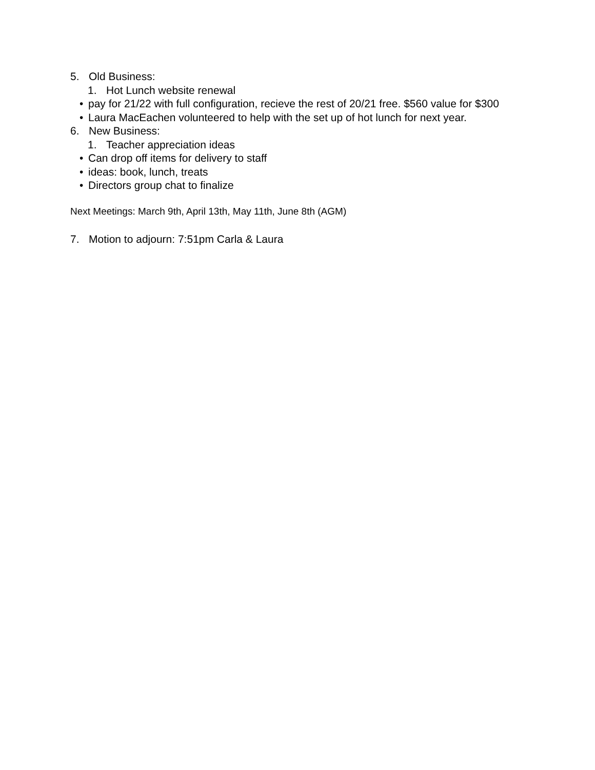5. Old Business:
1. Hot Lunch website renewal
• pay for 21/22 with full configuration, recieve the rest of 20/21 free. $560 value for $300
• Laura MacEachen volunteered to help with the set up of hot lunch for next year.
6. New Business:
1. Teacher appreciation ideas
• Can drop off items for delivery to staff
• ideas: book, lunch, treats
• Directors group chat to finalize
Next Meetings: March 9th, April 13th, May 11th, June 8th (AGM)
7. Motion to adjourn: 7:51pm Carla & Laura